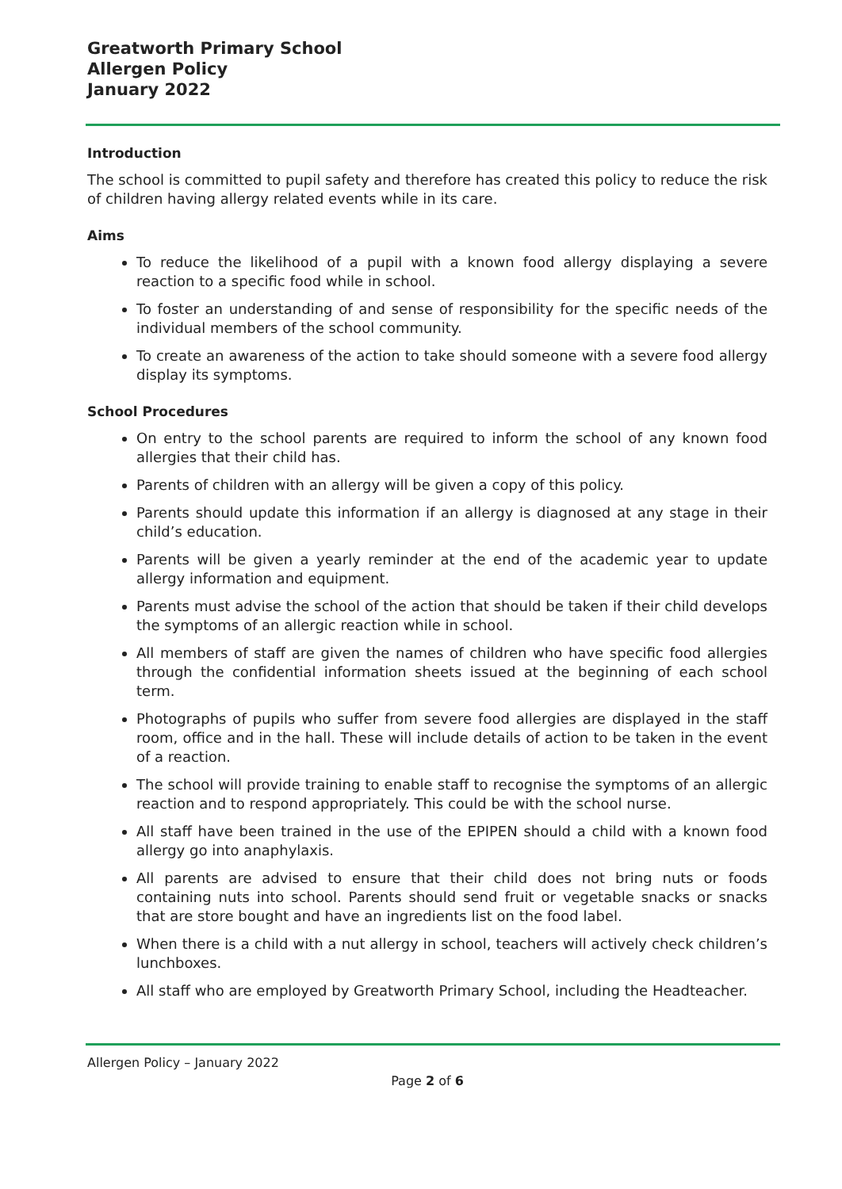Greatworth Primary School
Allergen Policy
January 2022
Introduction
The school is committed to pupil safety and therefore has created this policy to reduce the risk of children having allergy related events while in its care.
Aims
To reduce the likelihood of a pupil with a known food allergy displaying a severe reaction to a specific food while in school.
To foster an understanding of and sense of responsibility for the specific needs of the individual members of the school community.
To create an awareness of the action to take should someone with a severe food allergy display its symptoms.
School Procedures
On entry to the school parents are required to inform the school of any known food allergies that their child has.
Parents of children with an allergy will be given a copy of this policy.
Parents should update this information if an allergy is diagnosed at any stage in their child’s education.
Parents will be given a yearly reminder at the end of the academic year to update allergy information and equipment.
Parents must advise the school of the action that should be taken if their child develops the symptoms of an allergic reaction while in school.
All members of staff are given the names of children who have specific food allergies through the confidential information sheets issued at the beginning of each school term.
Photographs of pupils who suffer from severe food allergies are displayed in the staff room, office and in the hall. These will include details of action to be taken in the event of a reaction.
The school will provide training to enable staff to recognise the symptoms of an allergic reaction and to respond appropriately. This could be with the school nurse.
All staff have been trained in the use of the EPIPEN should a child with a known food allergy go into anaphylaxis.
All parents are advised to ensure that their child does not bring nuts or foods containing nuts into school. Parents should send fruit or vegetable snacks or snacks that are store bought and have an ingredients list on the food label.
When there is a child with a nut allergy in school, teachers will actively check children’s lunchboxes.
All staff who are employed by Greatworth Primary School, including the Headteacher.
Allergen Policy – January 2022
Page 2 of 6